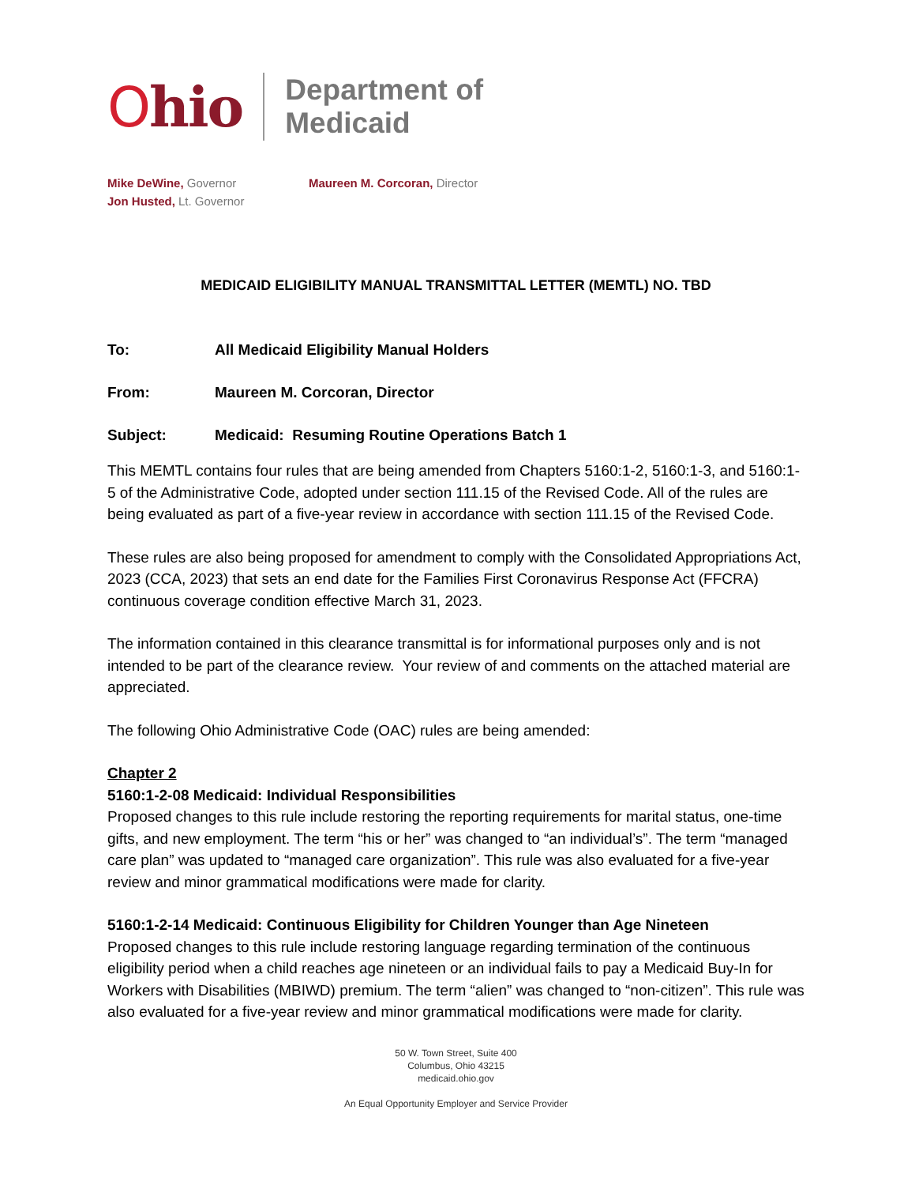Ohio
Department of
Medicaid
Mike DeWine, Governor
Jon Husted, Lt. Governor
Maureen M. Corcoran, Director
MEDICAID ELIGIBILITY MANUAL TRANSMITTAL LETTER (MEMTL) NO. TBD
To: All Medicaid Eligibility Manual Holders
From: Maureen M. Corcoran, Director
Subject: Medicaid: Resuming Routine Operations Batch 1
This MEMTL contains four rules that are being amended from Chapters 5160:1-2, 5160:1-3, and 5160:1-5 of the Administrative Code, adopted under section 111.15 of the Revised Code. All of the rules are being evaluated as part of a five-year review in accordance with section 111.15 of the Revised Code.
These rules are also being proposed for amendment to comply with the Consolidated Appropriations Act, 2023 (CCA, 2023) that sets an end date for the Families First Coronavirus Response Act (FFCRA) continuous coverage condition effective March 31, 2023.
The information contained in this clearance transmittal is for informational purposes only and is not intended to be part of the clearance review. Your review of and comments on the attached material are appreciated.
The following Ohio Administrative Code (OAC) rules are being amended:
Chapter 2
5160:1-2-08 Medicaid: Individual Responsibilities
Proposed changes to this rule include restoring the reporting requirements for marital status, one-time gifts, and new employment. The term “his or her” was changed to “an individual’s”. The term “managed care plan” was updated to “managed care organization”. This rule was also evaluated for a five-year review and minor grammatical modifications were made for clarity.
5160:1-2-14 Medicaid: Continuous Eligibility for Children Younger than Age Nineteen
Proposed changes to this rule include restoring language regarding termination of the continuous eligibility period when a child reaches age nineteen or an individual fails to pay a Medicaid Buy-In for Workers with Disabilities (MBIWD) premium. The term “alien” was changed to “non-citizen”. This rule was also evaluated for a five-year review and minor grammatical modifications were made for clarity.
50 W. Town Street, Suite 400
Columbus, Ohio 43215
medicaid.ohio.gov
An Equal Opportunity Employer and Service Provider